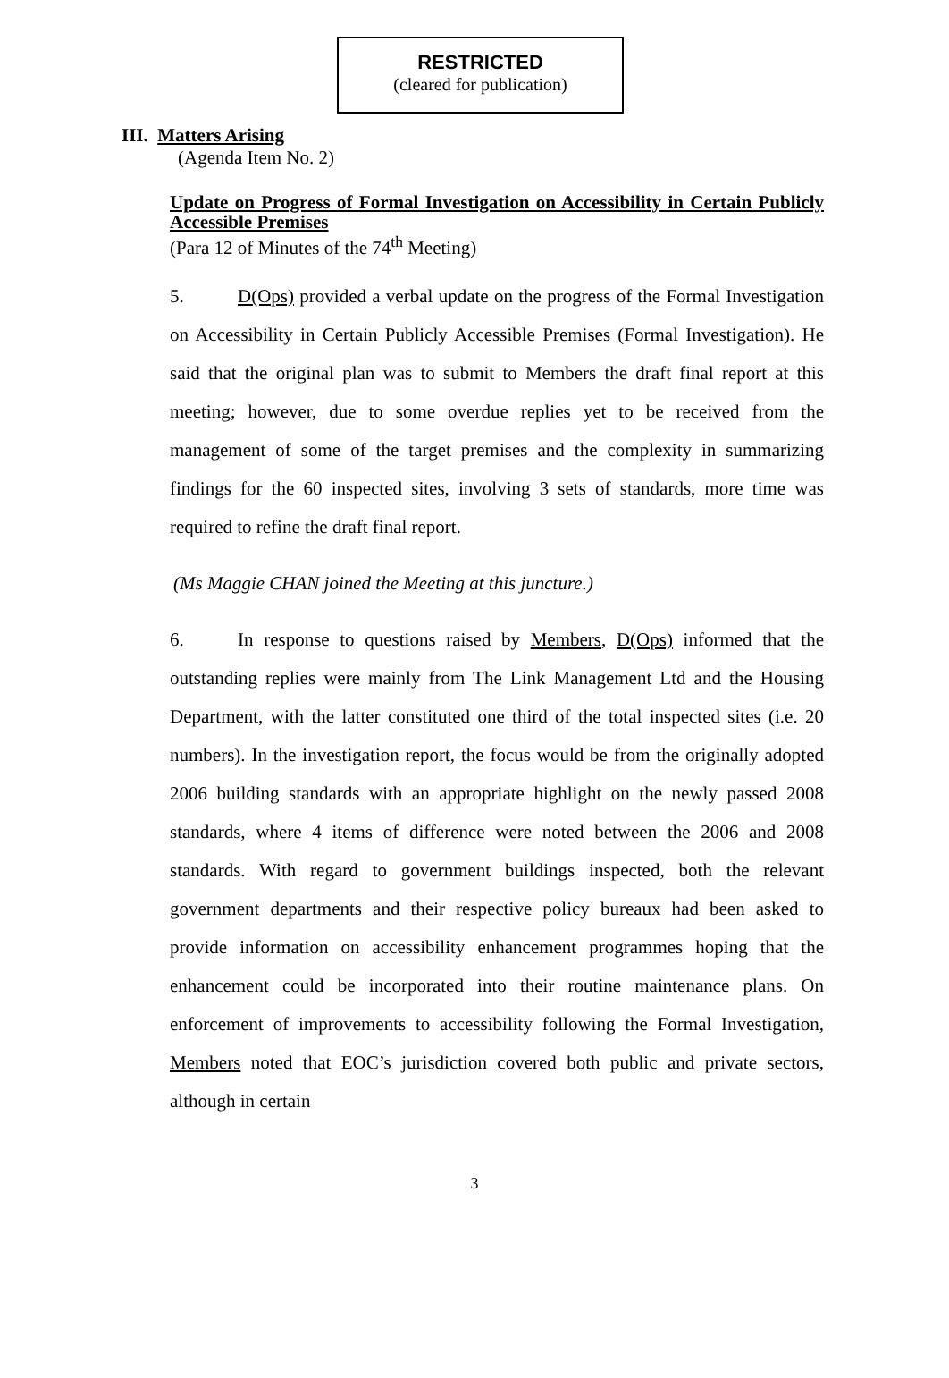RESTRICTED
(cleared for publication)
III. Matters Arising
(Agenda Item No. 2)
Update on Progress of Formal Investigation on Accessibility in Certain Publicly Accessible Premises
(Para 12 of Minutes of the 74<sup>th</sup> Meeting)
5. D(Ops) provided a verbal update on the progress of the Formal Investigation on Accessibility in Certain Publicly Accessible Premises (Formal Investigation). He said that the original plan was to submit to Members the draft final report at this meeting; however, due to some overdue replies yet to be received from the management of some of the target premises and the complexity in summarizing findings for the 60 inspected sites, involving 3 sets of standards, more time was required to refine the draft final report.
(Ms Maggie CHAN joined the Meeting at this juncture.)
6. In response to questions raised by Members, D(Ops) informed that the outstanding replies were mainly from The Link Management Ltd and the Housing Department, with the latter constituted one third of the total inspected sites (i.e. 20 numbers). In the investigation report, the focus would be from the originally adopted 2006 building standards with an appropriate highlight on the newly passed 2008 standards, where 4 items of difference were noted between the 2006 and 2008 standards. With regard to government buildings inspected, both the relevant government departments and their respective policy bureaux had been asked to provide information on accessibility enhancement programmes hoping that the enhancement could be incorporated into their routine maintenance plans. On enforcement of improvements to accessibility following the Formal Investigation, Members noted that EOC’s jurisdiction covered both public and private sectors, although in certain
3